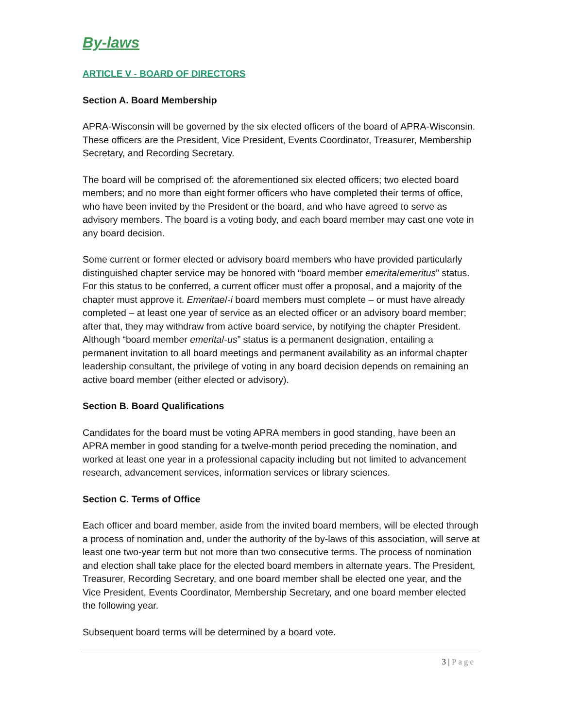By-laws
ARTICLE V - BOARD OF DIRECTORS
Section A. Board Membership
APRA-Wisconsin will be governed by the six elected officers of the board of APRA-Wisconsin. These officers are the President, Vice President, Events Coordinator, Treasurer, Membership Secretary, and Recording Secretary.
The board will be comprised of: the aforementioned six elected officers; two elected board members; and no more than eight former officers who have completed their terms of office, who have been invited by the President or the board, and who have agreed to serve as advisory members. The board is a voting body, and each board member may cast one vote in any board decision.
Some current or former elected or advisory board members who have provided particularly distinguished chapter service may be honored with “board member emerita/emeritus” status. For this status to be conferred, a current officer must offer a proposal, and a majority of the chapter must approve it. Emeritae/-i board members must complete – or must have already completed – at least one year of service as an elected officer or an advisory board member; after that, they may withdraw from active board service, by notifying the chapter President. Although “board member emerita/-us” status is a permanent designation, entailing a permanent invitation to all board meetings and permanent availability as an informal chapter leadership consultant, the privilege of voting in any board decision depends on remaining an active board member (either elected or advisory).
Section B. Board Qualifications
Candidates for the board must be voting APRA members in good standing, have been an APRA member in good standing for a twelve-month period preceding the nomination, and worked at least one year in a professional capacity including but not limited to advancement research, advancement services, information services or library sciences.
Section C. Terms of Office
Each officer and board member, aside from the invited board members, will be elected through a process of nomination and, under the authority of the by-laws of this association, will serve at least one two-year term but not more than two consecutive terms. The process of nomination and election shall take place for the elected board members in alternate years. The President, Treasurer, Recording Secretary, and one board member shall be elected one year, and the Vice President, Events Coordinator, Membership Secretary, and one board member elected the following year.
Subsequent board terms will be determined by a board vote.
3 | Page